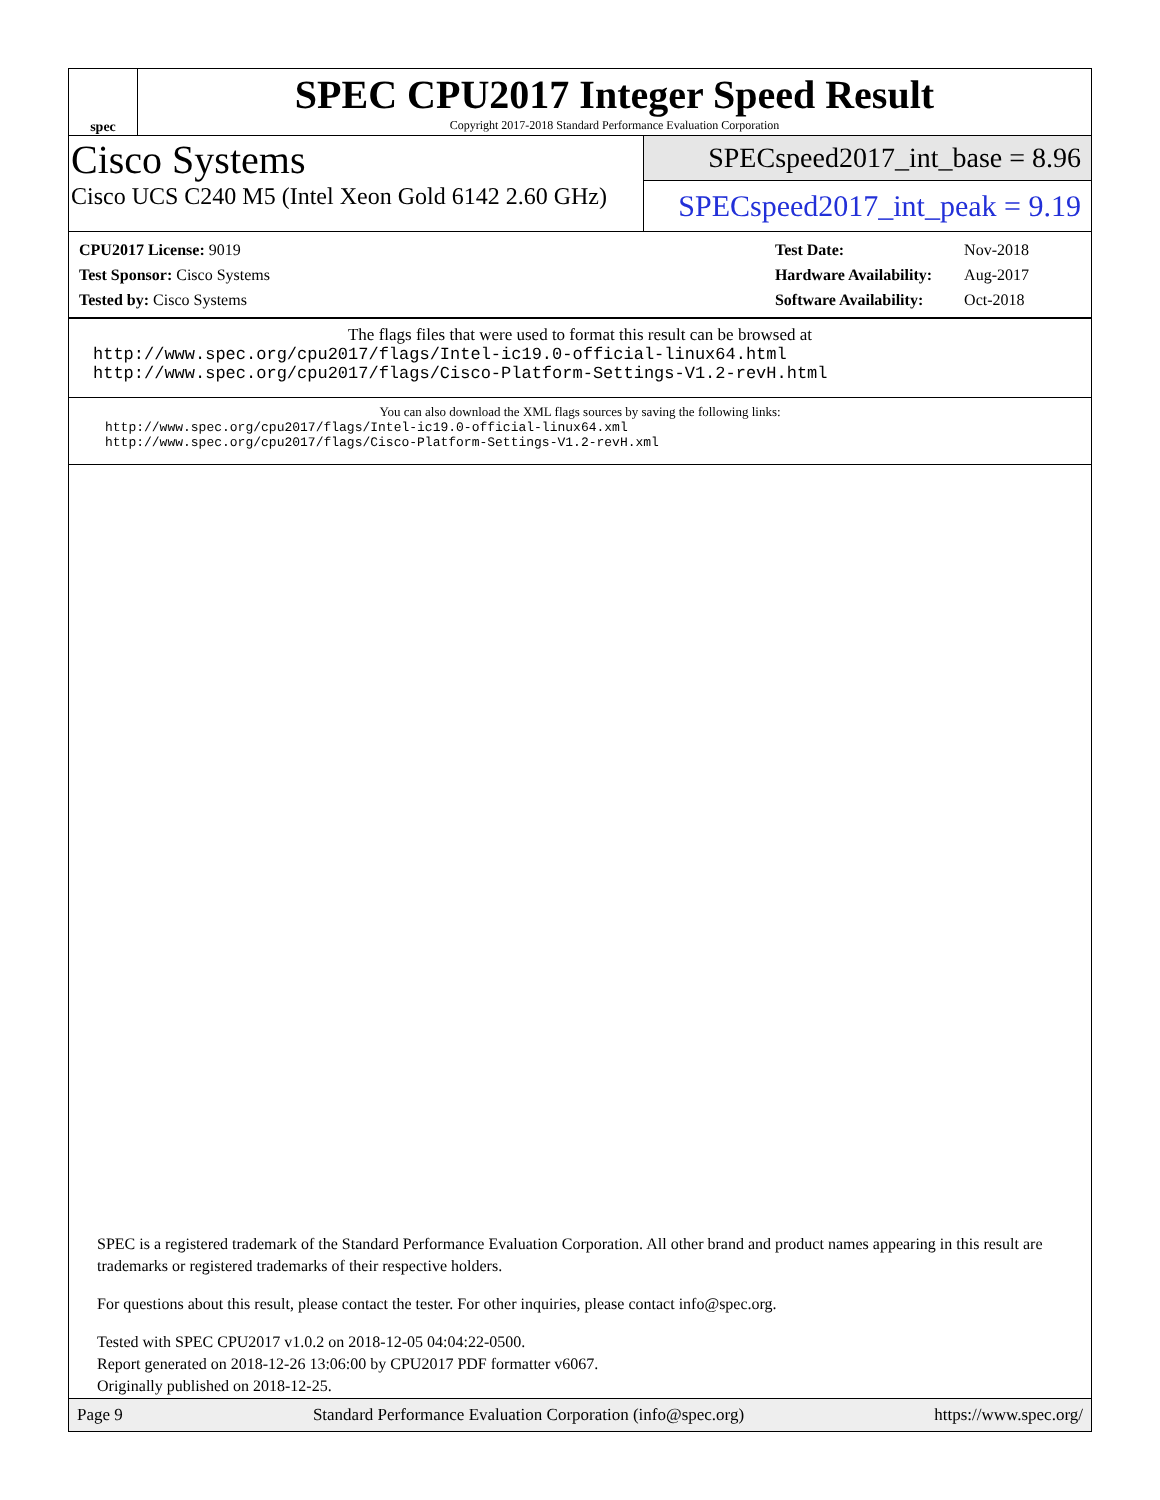spec
SPEC CPU2017 Integer Speed Result
Copyright 2017-2018 Standard Performance Evaluation Corporation
Cisco Systems
Cisco UCS C240 M5 (Intel Xeon Gold 6142 2.60 GHz)
SPECspeed2017_int_base = 8.96
SPECspeed2017_int_peak = 9.19
| CPU2017 License: 9019 |
| Test Sponsor: Cisco Systems |
| Tested by: Cisco Systems |
| Test Date: | Nov-2018 |
| Hardware Availability: | Aug-2017 |
| Software Availability: | Oct-2018 |
The flags files that were used to format this result can be browsed at
http://www.spec.org/cpu2017/flags/Intel-ic19.0-official-linux64.html
http://www.spec.org/cpu2017/flags/Cisco-Platform-Settings-V1.2-revH.html
You can also download the XML flags sources by saving the following links:
http://www.spec.org/cpu2017/flags/Intel-ic19.0-official-linux64.xml
http://www.spec.org/cpu2017/flags/Cisco-Platform-Settings-V1.2-revH.xml
SPEC is a registered trademark of the Standard Performance Evaluation Corporation. All other brand and product names appearing in this result are trademarks or registered trademarks of their respective holders.
For questions about this result, please contact the tester. For other inquiries, please contact info@spec.org.
Tested with SPEC CPU2017 v1.0.2 on 2018-12-05 04:04:22-0500.
Report generated on 2018-12-26 13:06:00 by CPU2017 PDF formatter v6067.
Originally published on 2018-12-25.
Page 9 Standard Performance Evaluation Corporation (info@spec.org) https://www.spec.org/